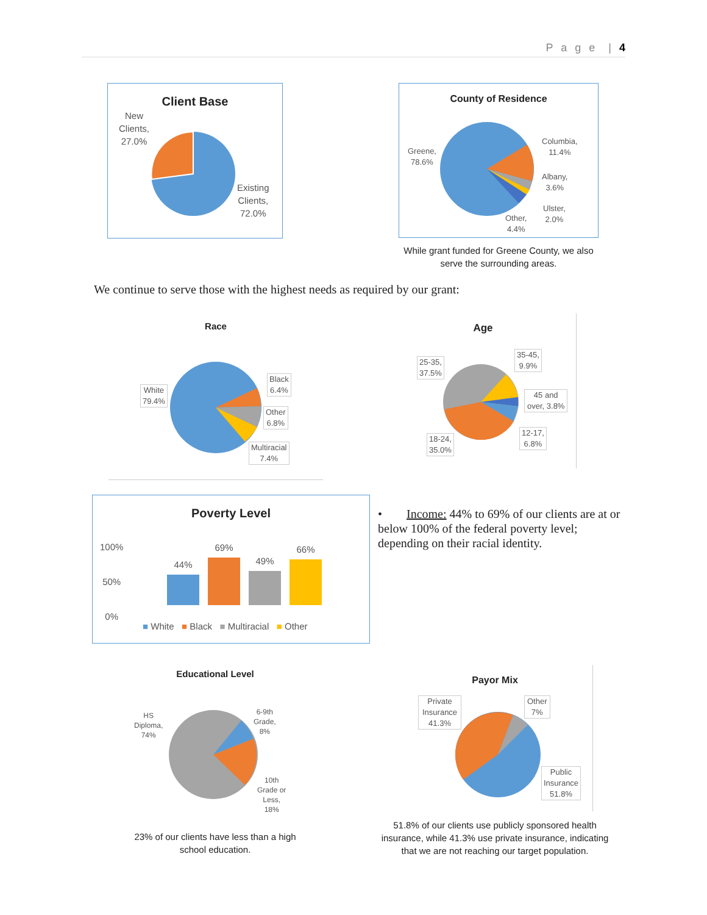P a g e | 4
Client Base
New
Clients,
27.0%
Existing
Clients,
72.0%
County of Residence
Greene,
78.6%
Columbia,
11.4%
Albany,
3.6%
Ulster,
2.0%
Other,
4.4%
While grant funded for Greene County, we also serve the surrounding areas.
We continue to serve those with the highest needs as required by our grant:
Race
White
79.4%
Black
6.4%
Other
6.8%
Multiracial
7.4%
Age
25-35,
37.5%
35-45,
9.9%
45 and
over, 3.8%
12-17,
6.8%
18-24,
35.0%
Poverty Level
100%
50%
0%
44%
69%
49%
66%
■ White ■ Black ■ Multiracial ■ Other
• Income: 44% to 69% of our clients are at or below 100% of the federal poverty level; depending on their racial identity.
Educational Level
HS
Diploma,
74%
6-9th
Grade,
8%
10th
Grade or
Less,
18%
23% of our clients have less than a high school education.
Payor Mix
Private
Insurance
41.3%
Other
7%
Public
Insurance
51.8%
51.8% of our clients use publicly sponsored health insurance, while 41.3% use private insurance, indicating that we are not reaching our target population.